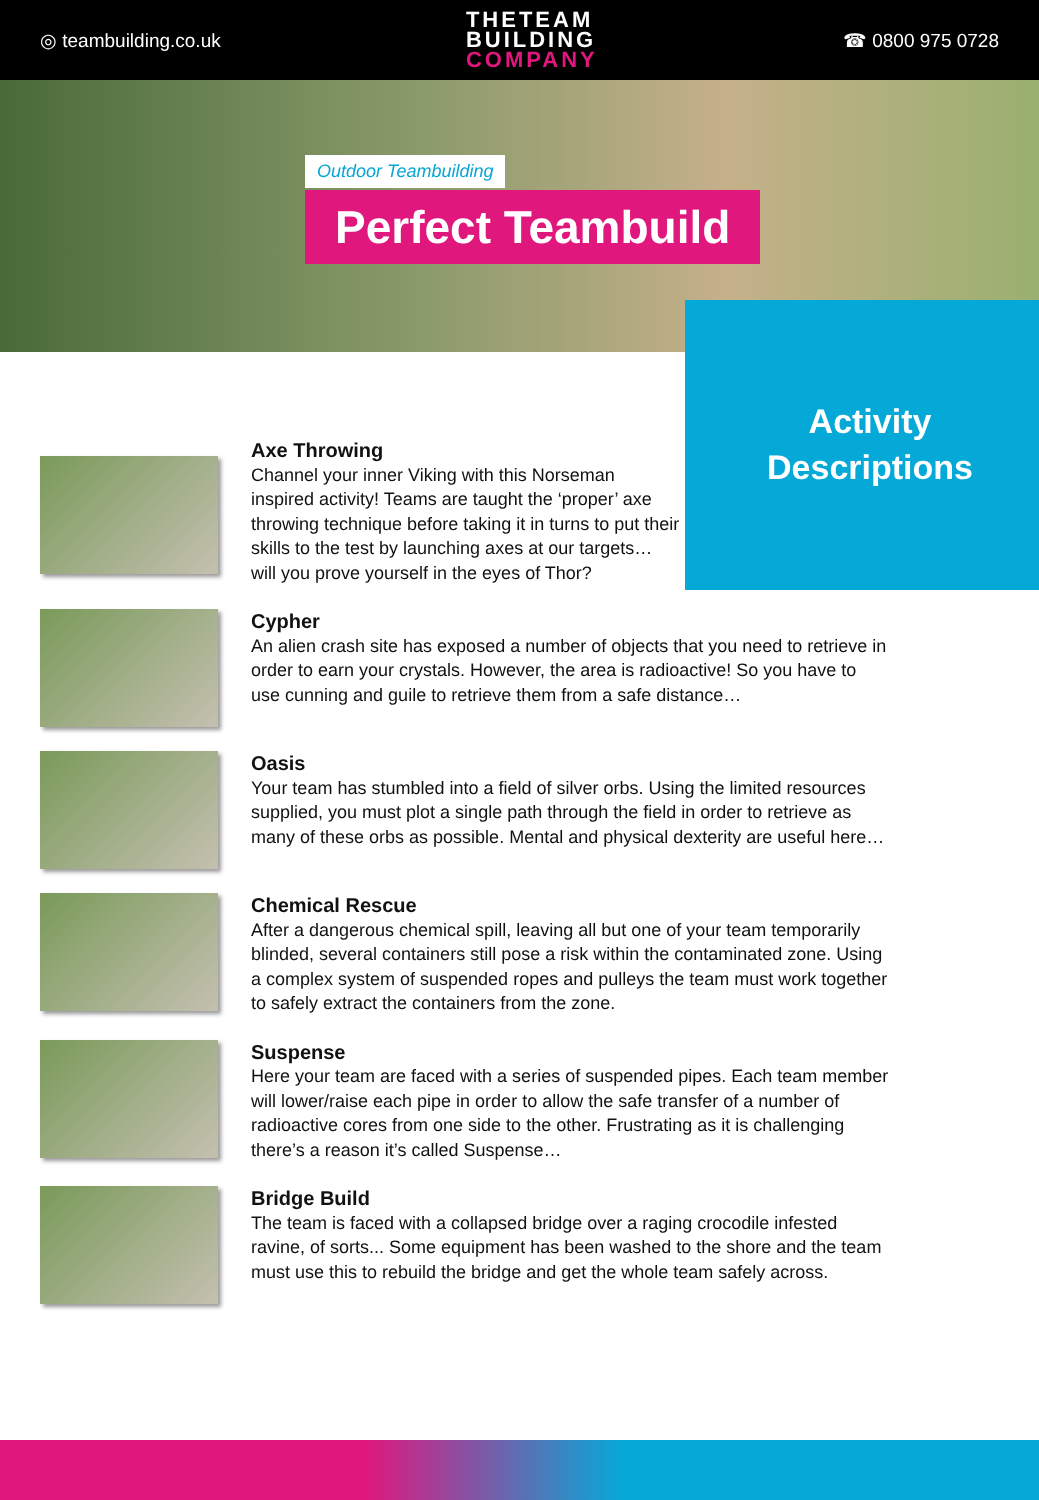◎ teambuilding.co.uk
THETEAM
BUILDING
COMPANY
☎ 0800 975 0728
Outdoor Teambuilding
Perfect Teambuild
Activity
Descriptions
Axe Throwing
Channel your inner Viking with this Norseman inspired activity! Teams are taught the ‘proper’ axe throwing technique before taking it in turns to put their skills to the test by launching axes at our targets… will you prove yourself in the eyes of Thor?
Cypher
An alien crash site has exposed a number of objects that you need to retrieve in order to earn your crystals. However, the area is radioactive! So you have to use cunning and guile to retrieve them from a safe distance…
Oasis
Your team has stumbled into a field of silver orbs. Using the limited resources supplied, you must plot a single path through the field in order to retrieve as many of these orbs as possible. Mental and physical dexterity are useful here…
Chemical Rescue
After a dangerous chemical spill, leaving all but one of your team temporarily blinded, several containers still pose a risk within the contaminated zone. Using a complex system of suspended ropes and pulleys the team must work together to safely extract the containers from the zone.
Suspense
Here your team are faced with a series of suspended pipes. Each team member will lower/raise each pipe in order to allow the safe transfer of a number of radioactive cores from one side to the other. Frustrating as it is challenging there’s a reason it’s called Suspense…
Bridge Build
The team is faced with a collapsed bridge over a raging crocodile infested ravine, of sorts... Some equipment has been washed to the shore and the team must use this to rebuild the bridge and get the whole team safely across.